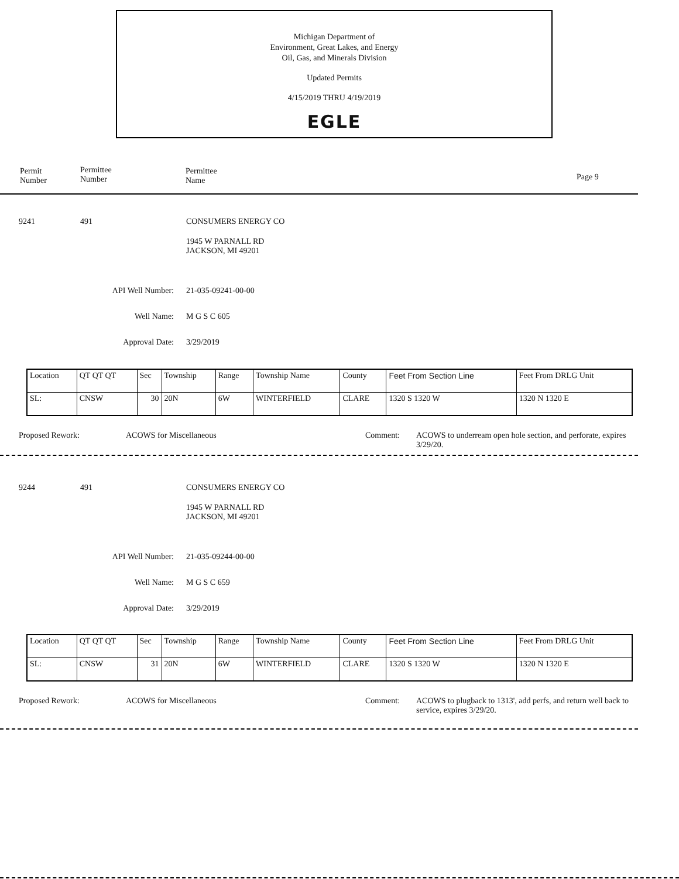Michigan Department of
Environment, Great Lakes, and Energy
Oil, Gas, and Minerals Division
Updated Permits
4/15/2019 THRU 4/19/2019
EGLE
Permit
Number
Permittee
Number
Permittee
Name
Page 9
9241 491 CONSUMERS ENERGY CO
1945 W PARNALL RD
JACKSON, MI 49201
API Well Number: 21-035-09241-00-00
Well Name: M G S C 605
Approval Date: 3/29/2019
| Location | QT QT QT | Sec | Township | Range | Township Name | County | Feet From Section Line | Feet From DRLG Unit |
| SL: | CNSW | 30 | 20N | 6W | WINTERFIELD | CLARE | 1320 S 1320 W | 1320 N 1320 E |
Proposed Rework: ACOWS for Miscellaneous Comment:
ACOWS to underream open hole section, and perforate, expires 3/29/20.
9244 491 CONSUMERS ENERGY CO
1945 W PARNALL RD
JACKSON, MI 49201
API Well Number: 21-035-09244-00-00
Well Name: M G S C 659
Approval Date: 3/29/2019
| Location | QT QT QT | Sec | Township | Range | Township Name | County | Feet From Section Line | Feet From DRLG Unit |
| SL: | CNSW | 31 | 20N | 6W | WINTERFIELD | CLARE | 1320 S 1320 W | 1320 N 1320 E |
Proposed Rework: ACOWS for Miscellaneous Comment:
ACOWS to plugback to 1313', add perfs, and return well back to service, expires 3/29/20.